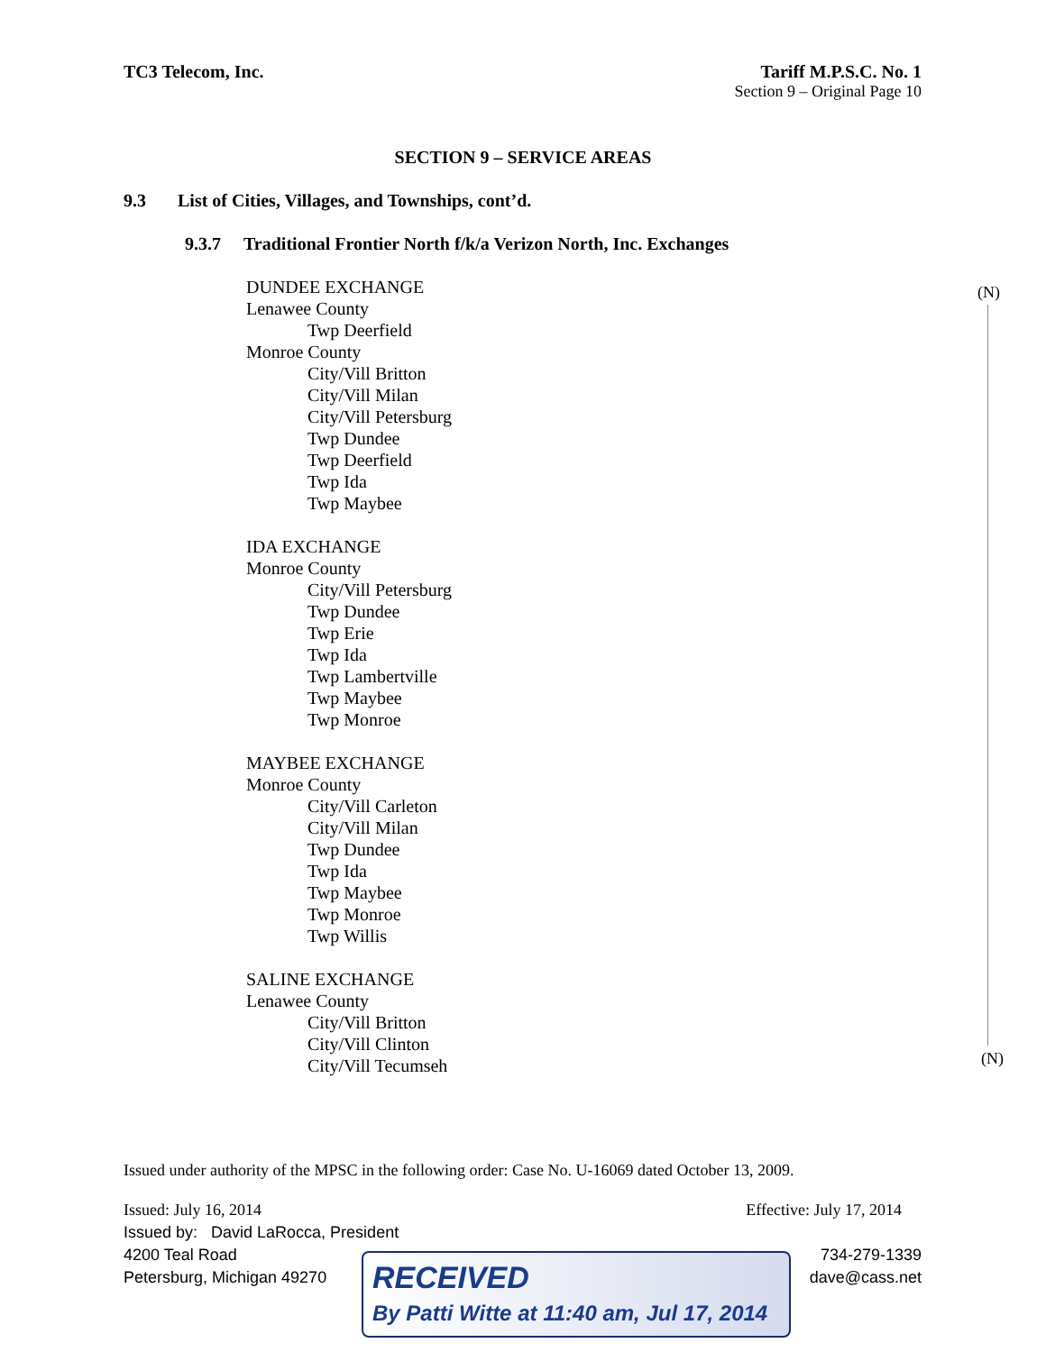TC3 Telecom, Inc. Tariff M.P.S.C. No. 1
Section 9 – Original Page 10
SECTION 9 – SERVICE AREAS
9.3 List of Cities, Villages, and Townships, cont’d.
9.3.7 Traditional Frontier North f/k/a Verizon North, Inc. Exchanges
(N)
(N)
DUNDEE EXCHANGE
Lenawee County
Twp Deerfield
Monroe County
City/Vill Britton
City/Vill Milan
City/Vill Petersburg
Twp Dundee
Twp Deerfield
Twp Ida
Twp Maybee
IDA EXCHANGE
Monroe County
City/Vill Petersburg
Twp Dundee
Twp Erie
Twp Ida
Twp Lambertville
Twp Maybee
Twp Monroe
MAYBEE EXCHANGE
Monroe County
City/Vill Carleton
City/Vill Milan
Twp Dundee
Twp Ida
Twp Maybee
Twp Monroe
Twp Willis
SALINE EXCHANGE
Lenawee County
City/Vill Britton
City/Vill Clinton
City/Vill Tecumseh
Issued under authority of the MPSC in the following order: Case No. U-16069 dated October 13, 2009.
Issued: July 16, 2014 Effective: July 17, 2014
Issued by: David LaRocca, President
4200 Teal Road 734-279-1339
Petersburg, Michigan 49270 dave@cass.net
RECEIVED
By Patti Witte at 11:40 am, Jul 17, 2014